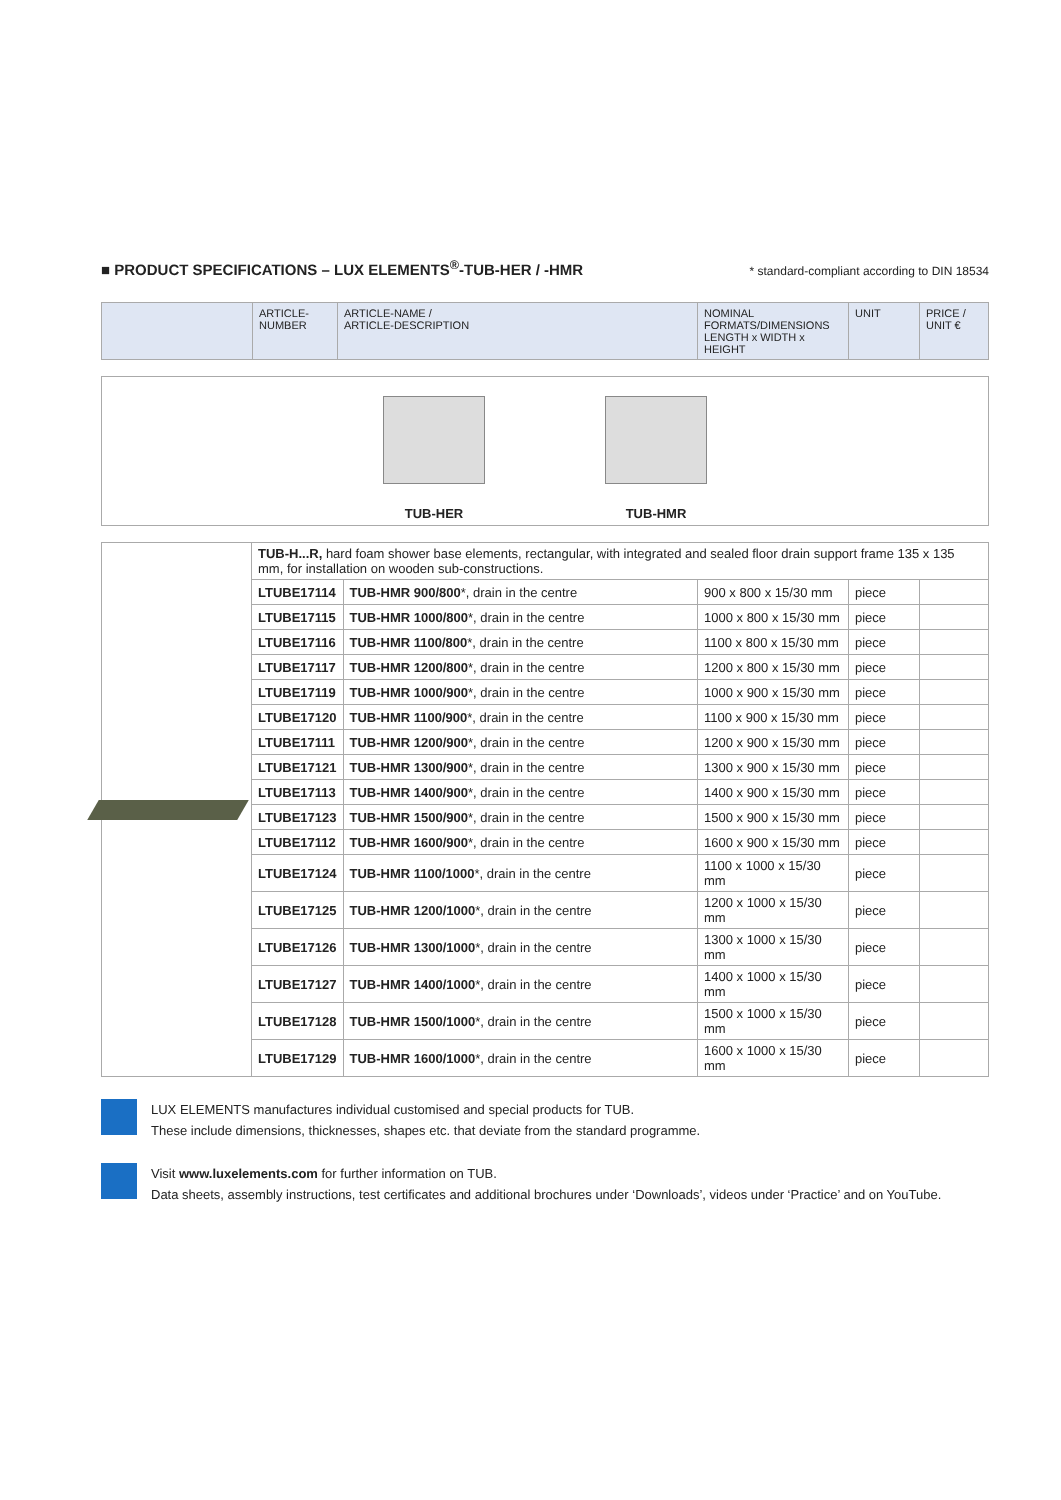■ PRODUCT SPECIFICATIONS – LUX ELEMENTS<sup>®</sup>-TUB-HER / -HMR
* standard-compliant according to DIN 18534
| | ARTICLE- NUMBER | ARTICLE-NAME / ARTICLE-DESCRIPTION | NOMINAL FORMATS/DIMENSIONS LENGTH x WIDTH x HEIGHT | UNIT | PRICE / UNIT € |
TUB-HER
TUB-HMR
| | TUB-H...R, hard foam shower base elements, rectangular, with integrated and sealed floor drain support frame 135 x 135 mm, for installation on wooden sub-constructions. | | | | |
| | LTUBE17114 | TUB-HMR 900/800 *, drain in the centre | 900 x 800 x 15/30 mm | piece | |
| | LTUBE17115 | TUB-HMR 1000/800 *, drain in the centre | 1000 x 800 x 15/30 mm | piece | |
| | LTUBE17116 | TUB-HMR 1100/800 *, drain in the centre | 1100 x 800 x 15/30 mm | piece | |
| | LTUBE17117 | TUB-HMR 1200/800 *, drain in the centre | 1200 x 800 x 15/30 mm | piece | |
| | LTUBE17119 | TUB-HMR 1000/900 *, drain in the centre | 1000 x 900 x 15/30 mm | piece | |
| | LTUBE17120 | TUB-HMR 1100/900 *, drain in the centre | 1100 x 900 x 15/30 mm | piece | |
| | LTUBE17111 | TUB-HMR 1200/900 *, drain in the centre | 1200 x 900 x 15/30 mm | piece | |
| | LTUBE17121 | TUB-HMR 1300/900 *, drain in the centre | 1300 x 900 x 15/30 mm | piece | |
| | LTUBE17113 | TUB-HMR 1400/900 *, drain in the centre | 1400 x 900 x 15/30 mm | piece | |
| | LTUBE17123 | TUB-HMR 1500/900 *, drain in the centre | 1500 x 900 x 15/30 mm | piece | |
| | LTUBE17112 | TUB-HMR 1600/900 *, drain in the centre | 1600 x 900 x 15/30 mm | piece | |
| | LTUBE17124 | TUB-HMR 1100/1000 *, drain in the centre | 1100 x 1000 x 15/30 mm | piece | |
| | LTUBE17125 | TUB-HMR 1200/1000 *, drain in the centre | 1200 x 1000 x 15/30 mm | piece | |
| | LTUBE17126 | TUB-HMR 1300/1000 *, drain in the centre | 1300 x 1000 x 15/30 mm | piece | |
| | LTUBE17127 | TUB-HMR 1400/1000 *, drain in the centre | 1400 x 1000 x 15/30 mm | piece | |
| | LTUBE17128 | TUB-HMR 1500/1000 *, drain in the centre | 1500 x 1000 x 15/30 mm | piece | |
| | LTUBE17129 | TUB-HMR 1600/1000 *, drain in the centre | 1600 x 1000 x 15/30 mm | piece | |
LUX ELEMENTS manufactures individual customised and special products for TUB.
These include dimensions, thicknesses, shapes etc. that deviate from the standard programme.
Visit www.luxelements.com for further information on TUB.
Data sheets, assembly instructions, test certificates and additional brochures under ‘Downloads’, videos under ‘Practice’ and on YouTube.